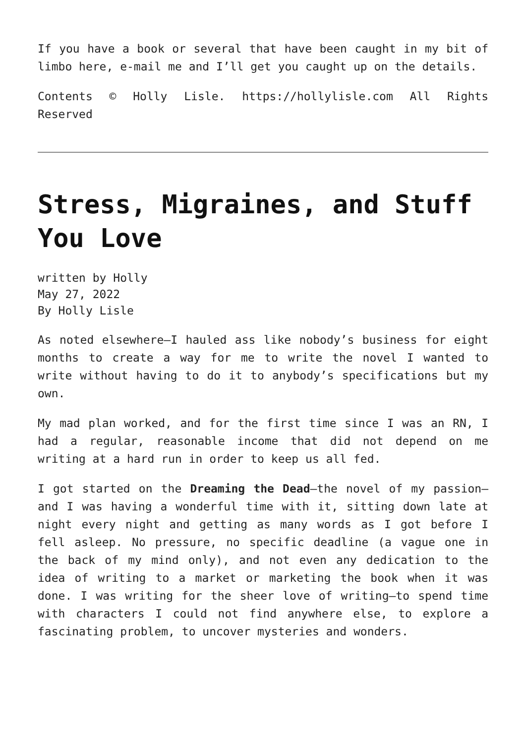If you have a book or several that have been caught in my bit of limbo here, e-mail me and I’ll get you caught up on the details.
Contents © Holly Lisle. https://hollylisle.com All Rights Reserved
Stress, Migraines, and Stuff You Love
written by Holly
May 27, 2022
By Holly Lisle
As noted elsewhere—I hauled ass like nobody’s business for eight months to create a way for me to write the novel I wanted to write without having to do it to anybody’s specifications but my own.
My mad plan worked, and for the first time since I was an RN, I had a regular, reasonable income that did not depend on me writing at a hard run in order to keep us all fed.
I got started on the Dreaming the Dead—the novel of my passion—and I was having a wonderful time with it, sitting down late at night every night and getting as many words as I got before I fell asleep. No pressure, no specific deadline (a vague one in the back of my mind only), and not even any dedication to the idea of writing to a market or marketing the book when it was done. I was writing for the sheer love of writing—to spend time with characters I could not find anywhere else, to explore a fascinating problem, to uncover mysteries and wonders.